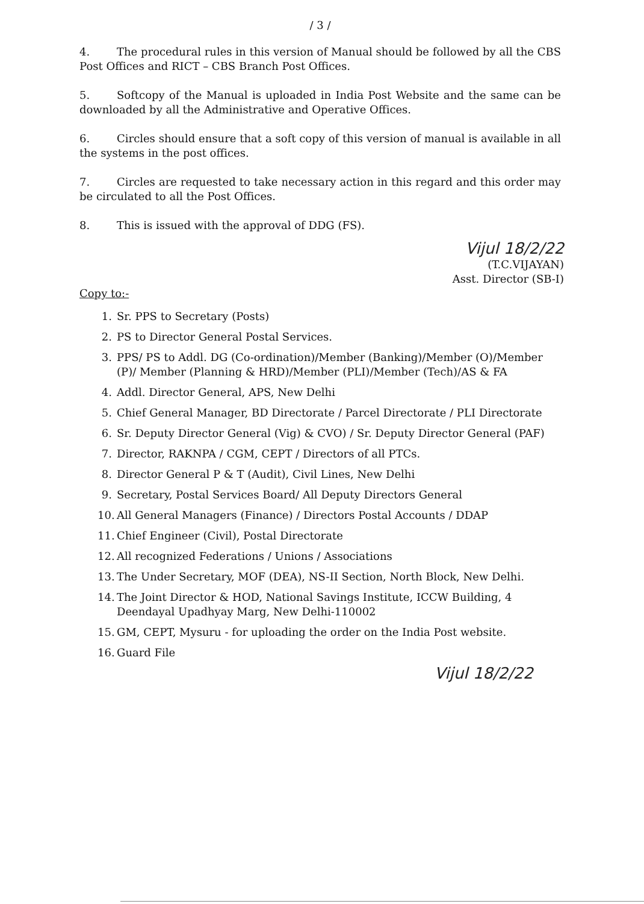/ 3 /
4. The procedural rules in this version of Manual should be followed by all the CBS Post Offices and RICT – CBS Branch Post Offices.
5. Softcopy of the Manual is uploaded in India Post Website and the same can be downloaded by all the Administrative and Operative Offices.
6. Circles should ensure that a soft copy of this version of manual is available in all the systems in the post offices.
7. Circles are requested to take necessary action in this regard and this order may be circulated to all the Post Offices.
8. This is issued with the approval of DDG (FS).
Vijul 18/2/22
(T.C.VIJAYAN)
Asst. Director (SB-I)
Copy to:-
1. Sr. PPS to Secretary (Posts)
2. PS to Director General Postal Services.
3. PPS/ PS to Addl. DG (Co-ordination)/Member (Banking)/Member (O)/Member (P)/ Member (Planning & HRD)/Member (PLI)/Member (Tech)/AS & FA
4. Addl. Director General, APS, New Delhi
5. Chief General Manager, BD Directorate / Parcel Directorate / PLI Directorate
6. Sr. Deputy Director General (Vig) & CVO) / Sr. Deputy Director General (PAF)
7. Director, RAKNPA / CGM, CEPT / Directors of all PTCs.
8. Director General P & T (Audit), Civil Lines, New Delhi
9. Secretary, Postal Services Board/ All Deputy Directors General
10. All General Managers (Finance) / Directors Postal Accounts / DDAP
11. Chief Engineer (Civil), Postal Directorate
12. All recognized Federations / Unions / Associations
13. The Under Secretary, MOF (DEA), NS-II Section, North Block, New Delhi.
14. The Joint Director & HOD, National Savings Institute, ICCW Building, 4 Deendayal Upadhyay Marg, New Delhi-110002
15. GM, CEPT, Mysuru - for uploading the order on the India Post website.
16. Guard File
Vijul 18/2/22